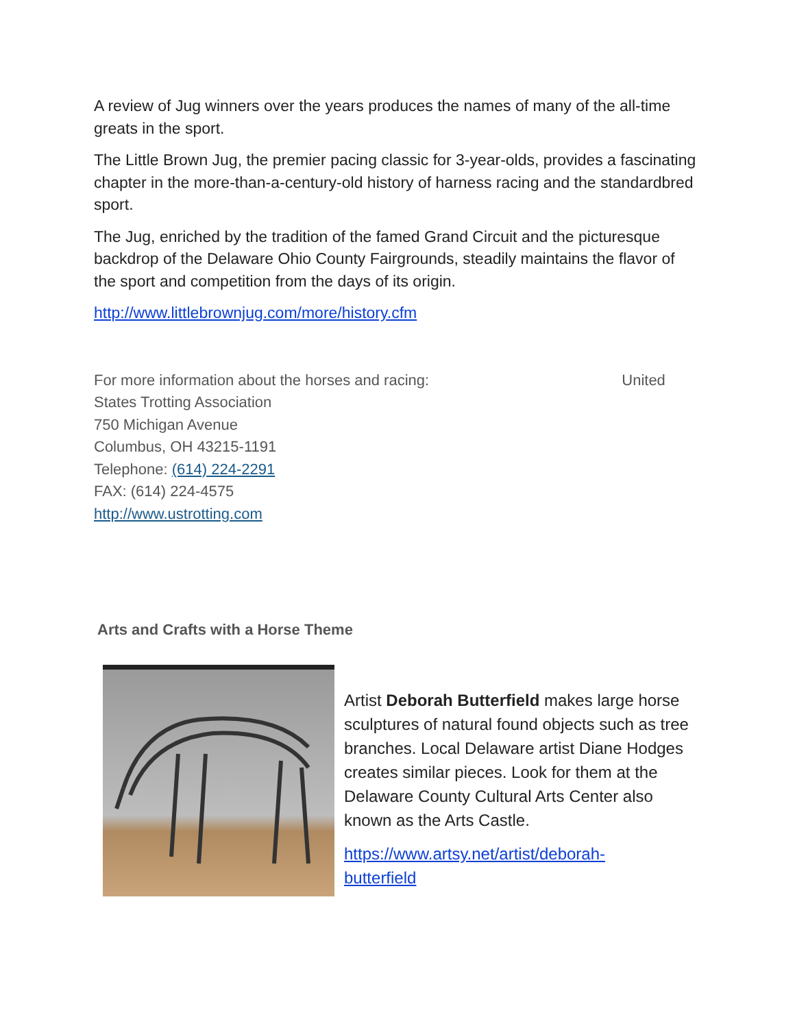A review of Jug winners over the years produces the names of many of the all-time greats in the sport.
The Little Brown Jug, the premier pacing classic for 3-year-olds, provides a fascinating chapter in the more-than-a-century-old history of harness racing and the standardbred sport.
The Jug, enriched by the tradition of the famed Grand Circuit and the picturesque backdrop of the Delaware Ohio County Fairgrounds, steadily maintains the flavor of the sport and competition from the days of its origin.
http://www.littlebrownjug.com/more/history.cfm
For more information about the horses and racing: United
States Trotting Association
750 Michigan Avenue
Columbus, OH 43215-1191
Telephone: (614) 224-2291
FAX: (614) 224-4575
http://www.ustrotting.com
Arts and Crafts with a Horse Theme
Artist Deborah Butterfield makes large horse sculptures of natural found objects such as tree branches. Local Delaware artist Diane Hodges creates similar pieces. Look for them at the Delaware County Cultural Arts Center also known as the Arts Castle.
https://www.artsy.net/artist/deborah-
butterfield